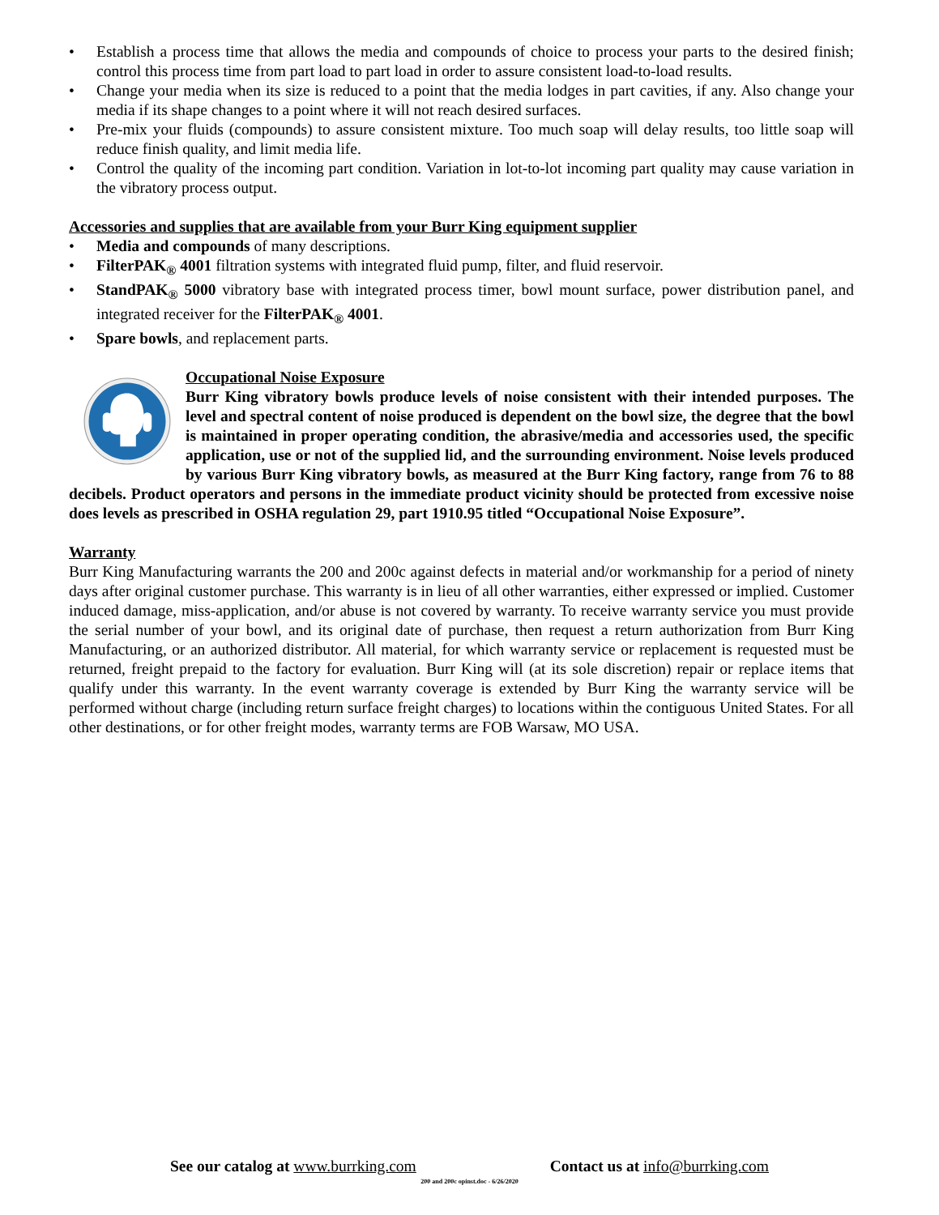• Establish a process time that allows the media and compounds of choice to process your parts to the desired finish; control this process time from part load to part load in order to assure consistent load-to-load results.
• Change your media when its size is reduced to a point that the media lodges in part cavities, if any. Also change your media if its shape changes to a point where it will not reach desired surfaces.
• Pre-mix your fluids (compounds) to assure consistent mixture. Too much soap will delay results, too little soap will reduce finish quality, and limit media life.
• Control the quality of the incoming part condition. Variation in lot-to-lot incoming part quality may cause variation in the vibratory process output.
Accessories and supplies that are available from your Burr King equipment supplier
• Media and compounds of many descriptions.
• FilterPAK<sub>®</sub> 4001 filtration systems with integrated fluid pump, filter, and fluid reservoir.
• StandPAK<sub>®</sub> 5000 vibratory base with integrated process timer, bowl mount surface, power distribution panel, and integrated receiver for the FilterPAK<sub>®</sub> 4001.
• Spare bowls, and replacement parts.
Occupational Noise Exposure
Burr King vibratory bowls produce levels of noise consistent with their intended purposes. The level and spectral content of noise produced is dependent on the bowl size, the degree that the bowl is maintained in proper operating condition, the abrasive/media and accessories used, the specific application, use or not of the supplied lid, and the surrounding environment. Noise levels produced by various Burr King vibratory bowls, as measured at the Burr King factory, range from 76 to 88 decibels. Product operators and persons in the immediate product vicinity should be protected from excessive noise does levels as prescribed in OSHA regulation 29, part 1910.95 titled “Occupational Noise Exposure”.
Warranty
Burr King Manufacturing warrants the 200 and 200c against defects in material and/or workmanship for a period of ninety days after original customer purchase. This warranty is in lieu of all other warranties, either expressed or implied. Customer induced damage, miss-application, and/or abuse is not covered by warranty. To receive warranty service you must provide the serial number of your bowl, and its original date of purchase, then request a return authorization from Burr King Manufacturing, or an authorized distributor. All material, for which warranty service or replacement is requested must be returned, freight prepaid to the factory for evaluation. Burr King will (at its sole discretion) repair or replace items that qualify under this warranty. In the event warranty coverage is extended by Burr King the warranty service will be performed without charge (including return surface freight charges) to locations within the contiguous United States. For all other destinations, or for other freight modes, warranty terms are FOB Warsaw, MO USA.
See our catalog at www.burrking.com Contact us at info@burrking.com
200 and 200c opinst.doc - 6/26/2020